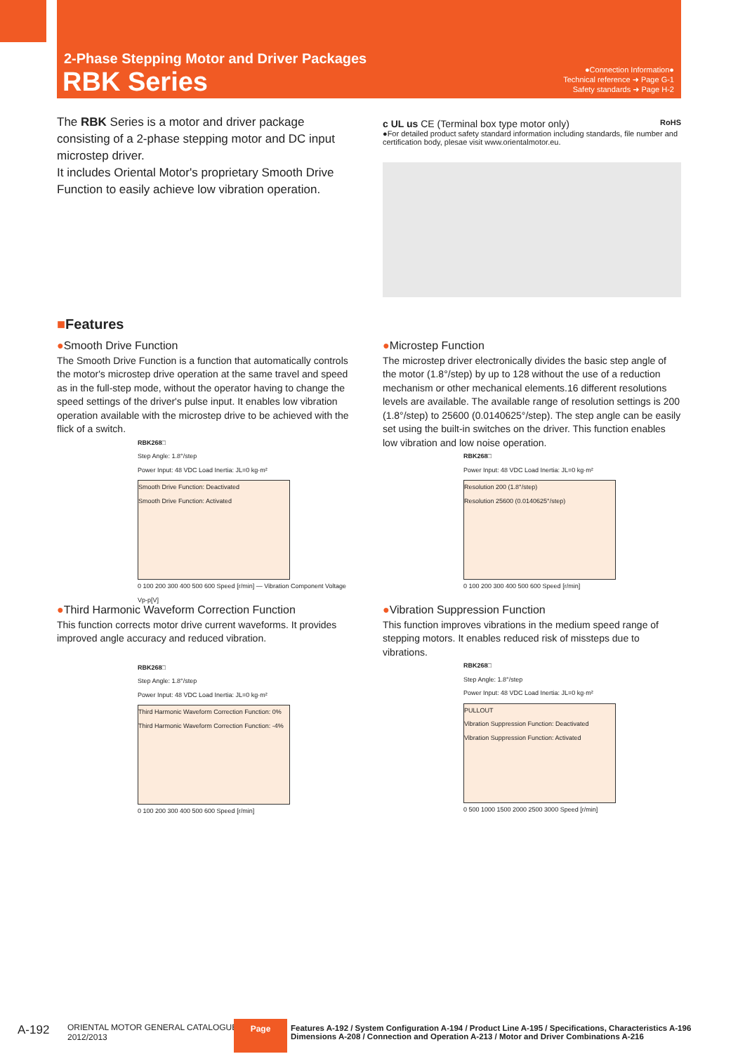2-Phase Stepping Motor and Driver Packages
RBK Series
●Connection Information●
Technical reference ➜ Page G-1
Safety standards ➜ Page H-2
The RBK Series is a motor and driver package consisting of a 2-phase stepping motor and DC input microstep driver.
It includes Oriental Motor's proprietary Smooth Drive Function to easily achieve low vibration operation.
c UL us CE (Terminal box type motor only) RoHS
●For detailed product safety standard information including standards, file number and certification body, plesae visit www.orientalmotor.eu.
■Features
●Smooth Drive Function
The Smooth Drive Function is a function that automatically controls the motor's microstep drive operation at the same travel and speed as in the full-step mode, without the operator having to change the speed settings of the driver's pulse input. It enables low vibration operation available with the microstep drive to be achieved with the flick of a switch.
RBK268□
Step Angle: 1.8°/step
Power Input: 48 VDC Load Inertia: JL=0 kg·m²
Smooth Drive Function: Deactivated
Smooth Drive Function: Activated
0 100 200 300 400 500 600 Speed [r/min] — Vibration Component Voltage Vp-p[V]
●Microstep Function
The microstep driver electronically divides the basic step angle of the motor (1.8°/step) by up to 128 without the use of a reduction mechanism or other mechanical elements.16 different resolutions levels are available. The available range of resolution settings is 200 (1.8°/step) to 25600 (0.0140625°/step). The step angle can be easily set using the built-in switches on the driver. This function enables low vibration and low noise operation.
RBK268□
Power Input: 48 VDC Load Inertia: JL=0 kg·m²
Resolution 200 (1.8°/step)
Resolution 25600 (0.0140625°/step)
0 100 200 300 400 500 600 Speed [r/min]
●Third Harmonic Waveform Correction Function
This function corrects motor drive current waveforms. It provides improved angle accuracy and reduced vibration.
RBK268□
Step Angle: 1.8°/step
Power Input: 48 VDC Load Inertia: JL=0 kg·m²
Third Harmonic Waveform Correction Function: 0%
Third Harmonic Waveform Correction Function: -4%
0 100 200 300 400 500 600 Speed [r/min]
●Vibration Suppression Function
This function improves vibrations in the medium speed range of stepping motors. It enables reduced risk of missteps due to vibrations.
RBK268□
Step Angle: 1.8°/step
Power Input: 48 VDC Load Inertia: JL=0 kg·m²
PULLOUT
Vibration Suppression Function: Deactivated
Vibration Suppression Function: Activated
0 500 1000 1500 2000 2500 3000 Speed [r/min]
A-192 ORIENTAL MOTOR GENERAL CATALOGUE
2012/2013
Page Features A-192 / System Configuration A-194 / Product Line A-195 / Specifications, Characteristics A-196
Dimensions A-208 / Connection and Operation A-213 / Motor and Driver Combinations A-216